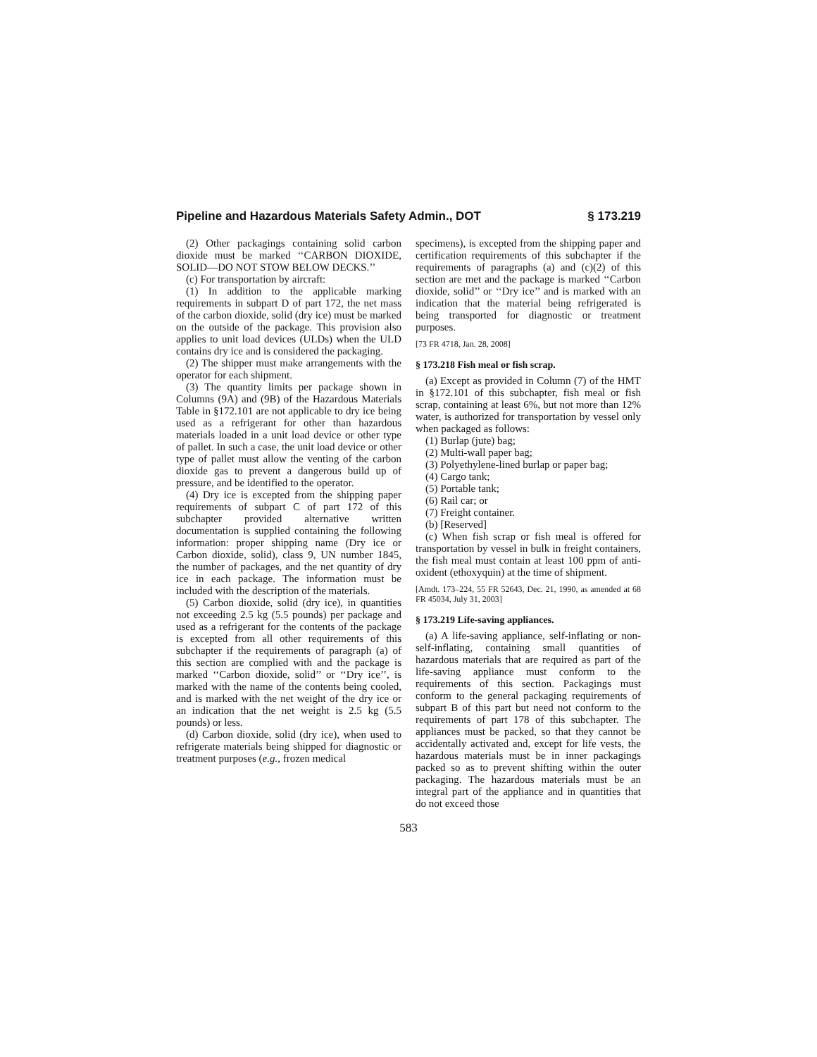Pipeline and Hazardous Materials Safety Admin., DOT § 173.219
(2) Other packagings containing solid carbon dioxide must be marked ‘‘CARBON DIOXIDE, SOLID—DO NOT STOW BELOW DECKS.’’
(c) For transportation by aircraft:
(1) In addition to the applicable marking requirements in subpart D of part 172, the net mass of the carbon dioxide, solid (dry ice) must be marked on the outside of the package. This provision also applies to unit load devices (ULDs) when the ULD contains dry ice and is considered the packaging.
(2) The shipper must make arrangements with the operator for each shipment.
(3) The quantity limits per package shown in Columns (9A) and (9B) of the Hazardous Materials Table in §172.101 are not applicable to dry ice being used as a refrigerant for other than hazardous materials loaded in a unit load device or other type of pallet. In such a case, the unit load device or other type of pallet must allow the venting of the carbon dioxide gas to prevent a dangerous build up of pressure, and be identified to the operator.
(4) Dry ice is excepted from the shipping paper requirements of subpart C of part 172 of this subchapter provided alternative written documentation is supplied containing the following information: proper shipping name (Dry ice or Carbon dioxide, solid), class 9, UN number 1845, the number of packages, and the net quantity of dry ice in each package. The information must be included with the description of the materials.
(5) Carbon dioxide, solid (dry ice), in quantities not exceeding 2.5 kg (5.5 pounds) per package and used as a refrigerant for the contents of the package is excepted from all other requirements of this subchapter if the requirements of paragraph (a) of this section are complied with and the package is marked ‘‘Carbon dioxide, solid’’ or ‘‘Dry ice’’, is marked with the name of the contents being cooled, and is marked with the net weight of the dry ice or an indication that the net weight is 2.5 kg (5.5 pounds) or less.
(d) Carbon dioxide, solid (dry ice), when used to refrigerate materials being shipped for diagnostic or treatment purposes (e.g., frozen medical
specimens), is excepted from the shipping paper and certification requirements of this subchapter if the requirements of paragraphs (a) and (c)(2) of this section are met and the package is marked ‘‘Carbon dioxide, solid’’ or ‘‘Dry ice’’ and is marked with an indication that the material being refrigerated is being transported for diagnostic or treatment purposes.
[73 FR 4718, Jan. 28, 2008]
§ 173.218 Fish meal or fish scrap.
(a) Except as provided in Column (7) of the HMT in §172.101 of this subchapter, fish meal or fish scrap, containing at least 6%, but not more than 12% water, is authorized for transportation by vessel only when packaged as follows:
(1) Burlap (jute) bag;
(2) Multi-wall paper bag;
(3) Polyethylene-lined burlap or paper bag;
(4) Cargo tank;
(5) Portable tank;
(6) Rail car; or
(7) Freight container.
(b) [Reserved]
(c) When fish scrap or fish meal is offered for transportation by vessel in bulk in freight containers, the fish meal must contain at least 100 ppm of anti-oxident (ethoxyquin) at the time of shipment.
[Amdt. 173–224, 55 FR 52643, Dec. 21, 1990, as amended at 68 FR 45034, July 31, 2003]
§ 173.219 Life-saving appliances.
(a) A life-saving appliance, self-inflating or non-self-inflating, containing small quantities of hazardous materials that are required as part of the life-saving appliance must conform to the requirements of this section. Packagings must conform to the general packaging requirements of subpart B of this part but need not conform to the requirements of part 178 of this subchapter. The appliances must be packed, so that they cannot be accidentally activated and, except for life vests, the hazardous materials must be in inner packagings packed so as to prevent shifting within the outer packaging. The hazardous materials must be an integral part of the appliance and in quantities that do not exceed those
583